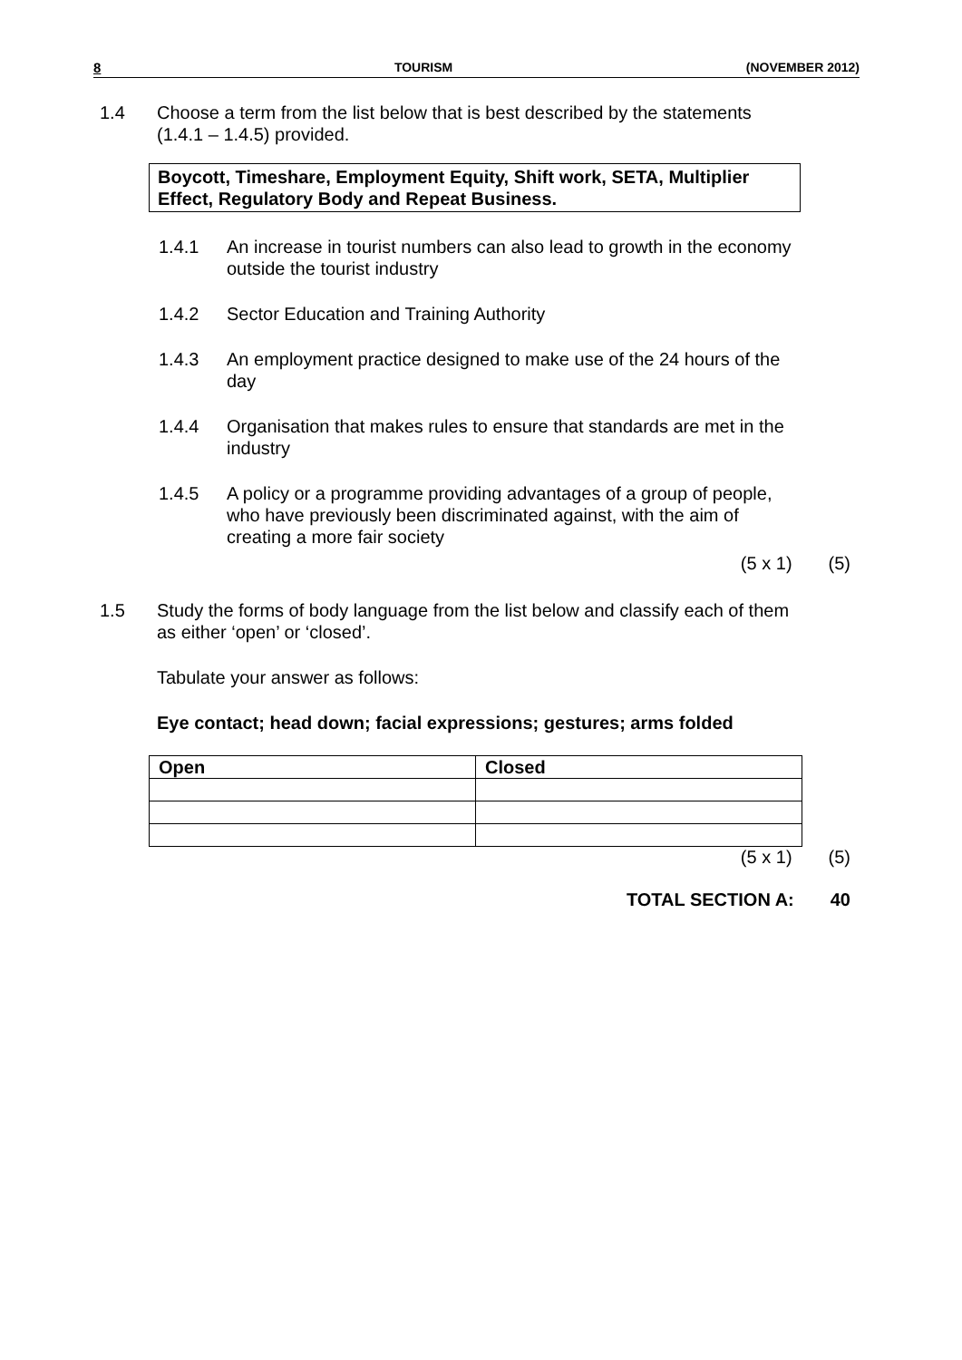8 TOURISM (NOVEMBER 2012)
1.4 Choose a term from the list below that is best described by the statements (1.4.1 – 1.4.5) provided.
Boycott, Timeshare, Employment Equity, Shift work, SETA, Multiplier Effect, Regulatory Body and Repeat Business.
1.4.1 An increase in tourist numbers can also lead to growth in the economy outside the tourist industry
1.4.2 Sector Education and Training Authority
1.4.3 An employment practice designed to make use of the 24 hours of the day
1.4.4 Organisation that makes rules to ensure that standards are met in the industry
1.4.5 A policy or a programme providing advantages of a group of people, who have previously been discriminated against, with the aim of creating a more fair society
(5 x 1) (5)
1.5 Study the forms of body language from the list below and classify each of them as either ‘open’ or ‘closed’.
Tabulate your answer as follows:
Eye contact; head down; facial expressions; gestures; arms folded
| Open | Closed |
| --- | --- |
(5 x 1) (5)
TOTAL SECTION A: 40